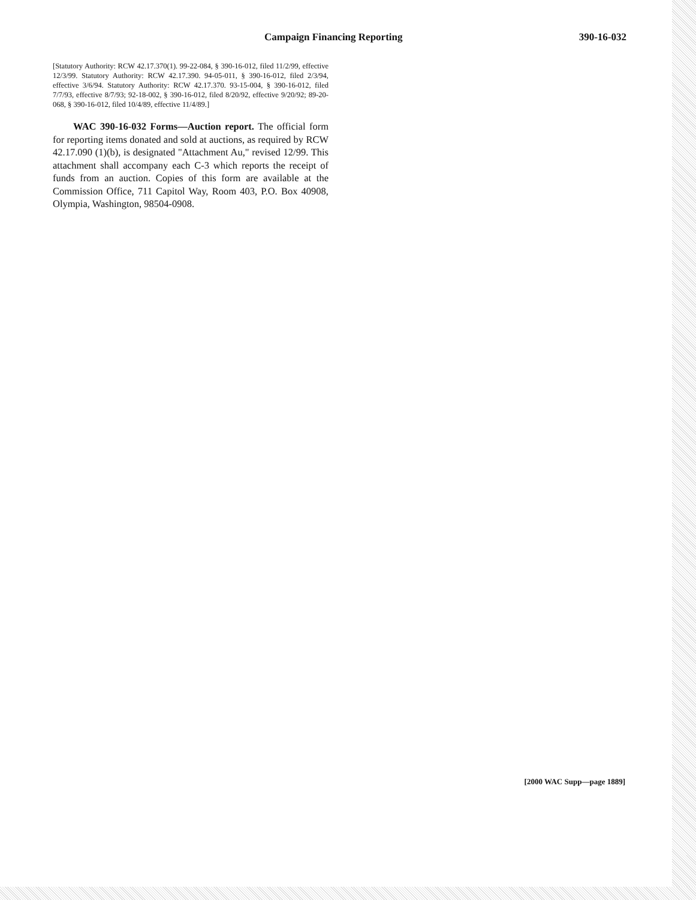Campaign Financing Reporting 390-16-032
[Statutory Authority: RCW 42.17.370(1). 99-22-084, § 390-16-012, filed 11/2/99, effective 12/3/99. Statutory Authority: RCW 42.17.390. 94-05-011, § 390-16-012, filed 2/3/94, effective 3/6/94. Statutory Authority: RCW 42.17.370. 93-15-004, § 390-16-012, filed 7/7/93, effective 8/7/93; 92-18-002, § 390-16-012, filed 8/20/92, effective 9/20/92; 89-20-068, § 390-16-012, filed 10/4/89, effective 11/4/89.]
WAC 390-16-032 Forms—Auction report. The official form for reporting items donated and sold at auctions, as required by RCW 42.17.090 (1)(b), is designated "Attachment Au," revised 12/99. This attachment shall accompany each C-3 which reports the receipt of funds from an auction. Copies of this form are available at the Commission Office, 711 Capitol Way, Room 403, P.O. Box 40908, Olympia, Washington, 98504-0908.
[2000 WAC Supp—page 1889]